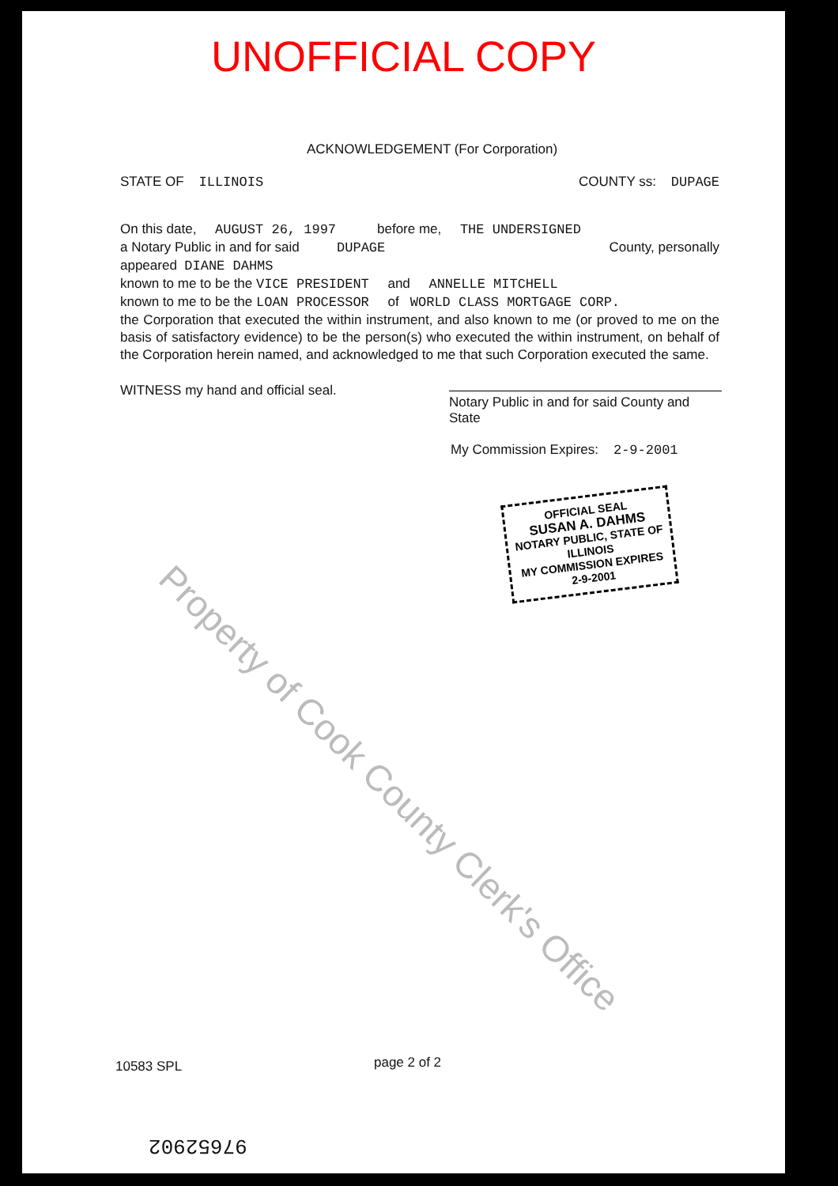UNOFFICIAL COPY
ACKNOWLEDGEMENT (For Corporation)
STATE OF ILLINOIS COUNTY ss: DUPAGE
On this date, AUGUST 26, 1997 before me, THE UNDERSIGNED
a Notary Public in and for said DUPAGE County, personally
appeared DIANE DAHMS
known to me to be the VICE PRESIDENT and ANNELLE MITCHELL
known to me to be the LOAN PROCESSOR of WORLD CLASS MORTGAGE CORP.
the Corporation that executed the within instrument, and also known to me (or proved to me on the basis of satisfactory evidence) to be the person(s) who executed the within instrument, on behalf of the Corporation herein named, and acknowledged to me that such Corporation executed the same.
WITNESS my hand and official seal.
Notary Public in and for said County and State
My Commission Expires: 2-9-2001
OFFICIAL SEAL
SUSAN A. DAHMS
NOTARY PUBLIC, STATE OF ILLINOIS
MY COMMISSION EXPIRES 2-9-2001
Property of Cook County Clerk's Office
10583 SPL page 2 of 2
97652902